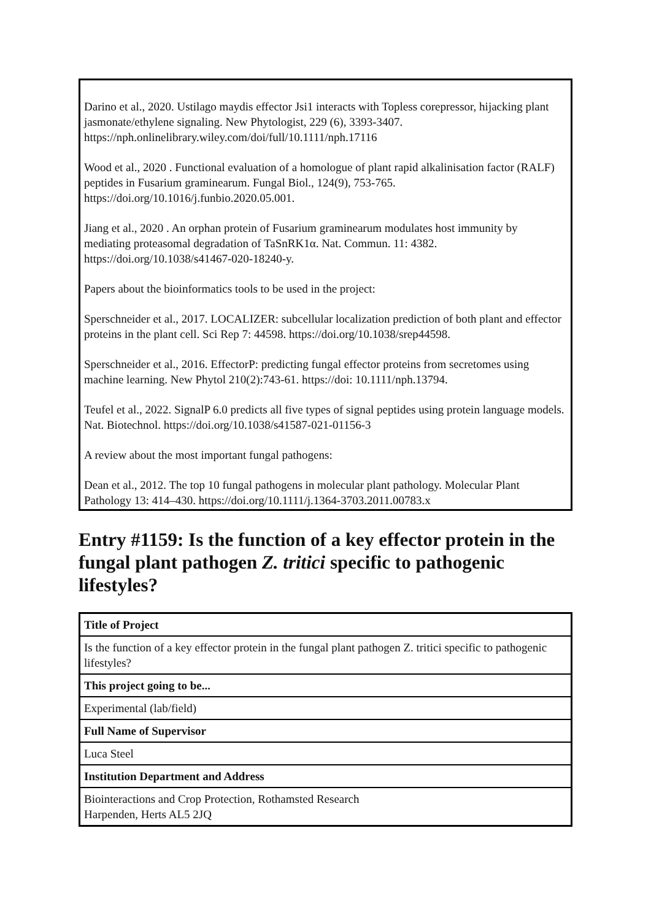Darino et al., 2020. Ustilago maydis effector Jsi1 interacts with Topless corepressor, hijacking plant jasmonate/ethylene signaling. New Phytologist, 229 (6), 3393-3407. https://nph.onlinelibrary.wiley.com/doi/full/10.1111/nph.17116
Wood et al., 2020 . Functional evaluation of a homologue of plant rapid alkalinisation factor (RALF) peptides in Fusarium graminearum. Fungal Biol., 124(9), 753-765. https://doi.org/10.1016/j.funbio.2020.05.001.
Jiang et al., 2020 . An orphan protein of Fusarium graminearum modulates host immunity by mediating proteasomal degradation of TaSnRK1α. Nat. Commun. 11: 4382. https://doi.org/10.1038/s41467-020-18240-y.
Papers about the bioinformatics tools to be used in the project:
Sperschneider et al., 2017. LOCALIZER: subcellular localization prediction of both plant and effector proteins in the plant cell. Sci Rep 7: 44598. https://doi.org/10.1038/srep44598.
Sperschneider et al., 2016. EffectorP: predicting fungal effector proteins from secretomes using machine learning. New Phytol 210(2):743-61. https://doi: 10.1111/nph.13794.
Teufel et al., 2022. SignalP 6.0 predicts all five types of signal peptides using protein language models. Nat. Biotechnol. https://doi.org/10.1038/s41587-021-01156-3
A review about the most important fungal pathogens:
Dean et al., 2012. The top 10 fungal pathogens in molecular plant pathology. Molecular Plant Pathology 13: 414–430. https://doi.org/10.1111/j.1364-3703.2011.00783.x
Entry #1159: Is the function of a key effector protein in the fungal plant pathogen Z. tritici specific to pathogenic lifestyles?
| Title of Project |
| --- |
| Is the function of a key effector protein in the fungal plant pathogen Z. tritici specific to pathogenic lifestyles? |
| This project going to be... |
| Experimental (lab/field) |
| Full Name of Supervisor |
| Luca Steel |
| Institution Department and Address |
| Biointeractions and Crop Protection, Rothamsted Research Harpenden, Herts AL5 2JQ |